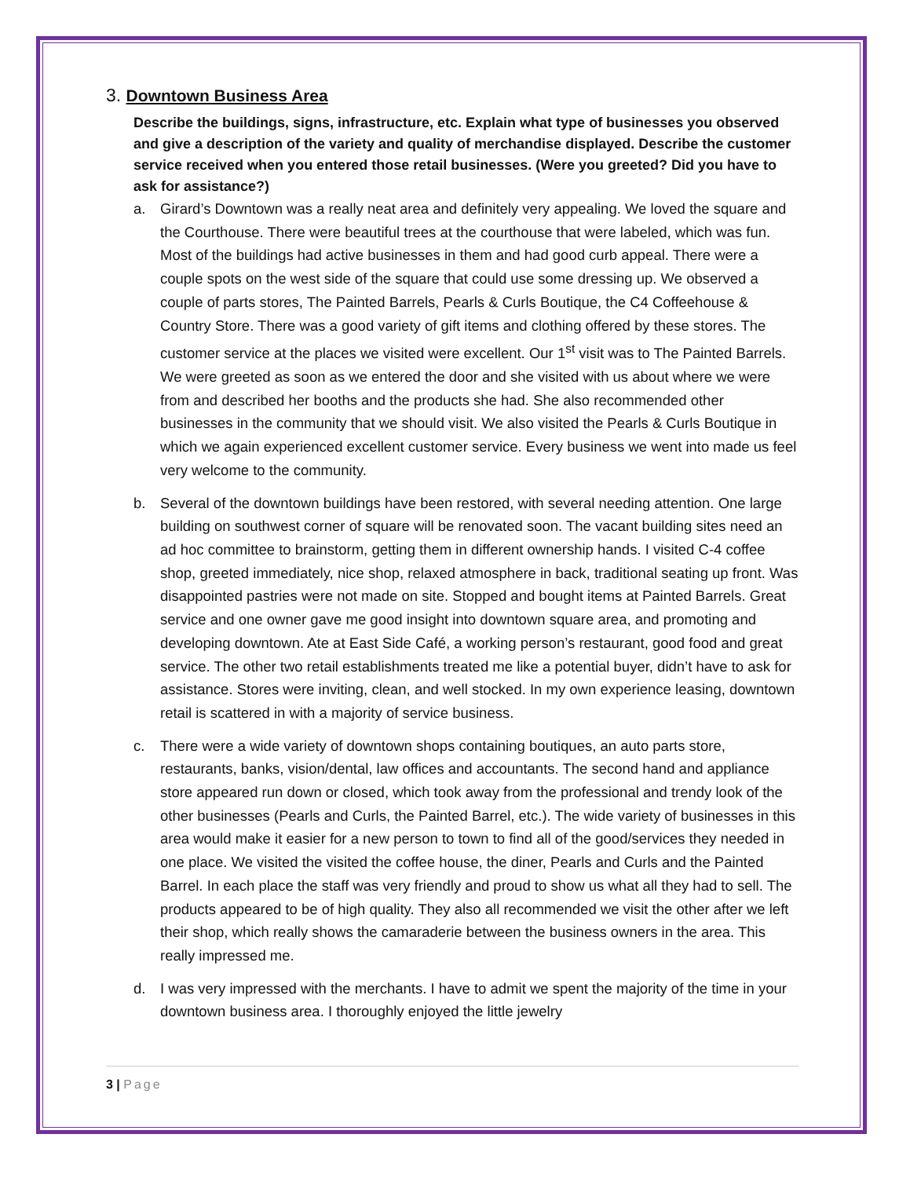3. Downtown Business Area
Describe the buildings, signs, infrastructure, etc. Explain what type of businesses you observed and give a description of the variety and quality of merchandise displayed. Describe the customer service received when you entered those retail businesses. (Were you greeted? Did you have to ask for assistance?)
a. Girard’s Downtown was a really neat area and definitely very appealing. We loved the square and the Courthouse. There were beautiful trees at the courthouse that were labeled, which was fun. Most of the buildings had active businesses in them and had good curb appeal. There were a couple spots on the west side of the square that could use some dressing up. We observed a couple of parts stores, The Painted Barrels, Pearls & Curls Boutique, the C4 Coffeehouse & Country Store. There was a good variety of gift items and clothing offered by these stores. The customer service at the places we visited were excellent. Our 1<sup>st</sup> visit was to The Painted Barrels. We were greeted as soon as we entered the door and she visited with us about where we were from and described her booths and the products she had. She also recommended other businesses in the community that we should visit. We also visited the Pearls & Curls Boutique in which we again experienced excellent customer service. Every business we went into made us feel very welcome to the community.
b. Several of the downtown buildings have been restored, with several needing attention. One large building on southwest corner of square will be renovated soon. The vacant building sites need an ad hoc committee to brainstorm, getting them in different ownership hands. I visited C-4 coffee shop, greeted immediately, nice shop, relaxed atmosphere in back, traditional seating up front. Was disappointed pastries were not made on site. Stopped and bought items at Painted Barrels. Great service and one owner gave me good insight into downtown square area, and promoting and developing downtown. Ate at East Side Café, a working person’s restaurant, good food and great service. The other two retail establishments treated me like a potential buyer, didn’t have to ask for assistance. Stores were inviting, clean, and well stocked. In my own experience leasing, downtown retail is scattered in with a majority of service business.
c. There were a wide variety of downtown shops containing boutiques, an auto parts store, restaurants, banks, vision/dental, law offices and accountants. The second hand and appliance store appeared run down or closed, which took away from the professional and trendy look of the other businesses (Pearls and Curls, the Painted Barrel, etc.). The wide variety of businesses in this area would make it easier for a new person to town to find all of the good/services they needed in one place. We visited the visited the coffee house, the diner, Pearls and Curls and the Painted Barrel. In each place the staff was very friendly and proud to show us what all they had to sell. The products appeared to be of high quality. They also all recommended we visit the other after we left their shop, which really shows the camaraderie between the business owners in the area. This really impressed me.
d. I was very impressed with the merchants. I have to admit we spent the majority of the time in your downtown business area. I thoroughly enjoyed the little jewelry
3 | Page